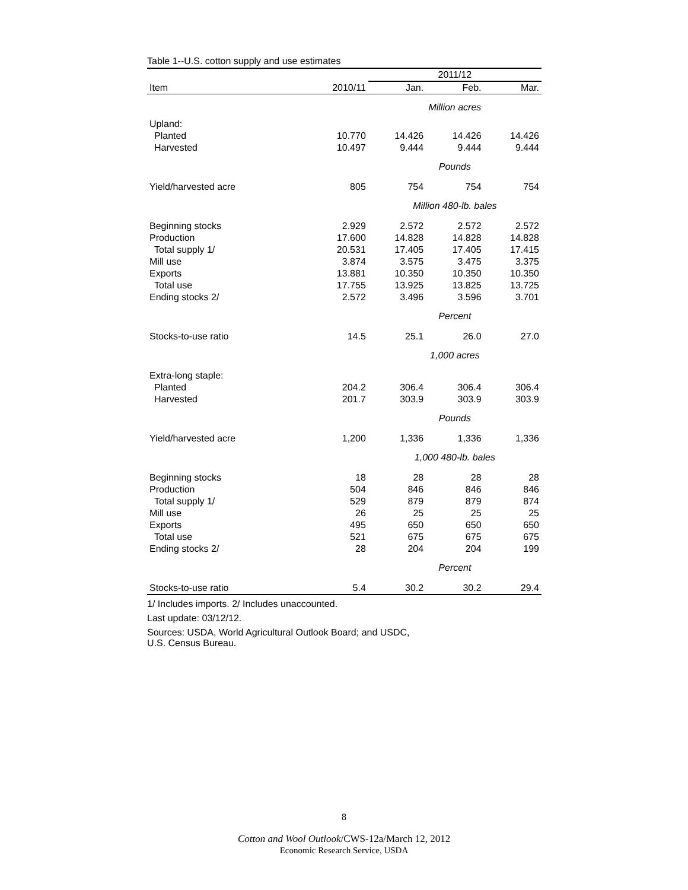Table 1--U.S. cotton supply and use estimates
| | | 2011/12 | | |
| --- | --- | --- | --- | --- |
| Item | 2010/11 | Jan. | Feb. | Mar. |
| | | Million acres | | |
| Upland: | | | | |
| Planted | 10.770 | 14.426 | 14.426 | 14.426 |
| Harvested | 10.497 | 9.444 | 9.444 | 9.444 |
| | | Pounds | | |
| Yield/harvested acre | 805 | 754 | 754 | 754 |
| | | Million 480-lb. bales | | |
| Beginning stocks | 2.929 | 2.572 | 2.572 | 2.572 |
| Production | 17.600 | 14.828 | 14.828 | 14.828 |
| Total supply 1/ | 20.531 | 17.405 | 17.405 | 17.415 |
| Mill use | 3.874 | 3.575 | 3.475 | 3.375 |
| Exports | 13.881 | 10.350 | 10.350 | 10.350 |
| Total use | 17.755 | 13.925 | 13.825 | 13.725 |
| Ending stocks 2/ | 2.572 | 3.496 | 3.596 | 3.701 |
| | | Percent | | |
| Stocks-to-use ratio | 14.5 | 25.1 | 26.0 | 27.0 |
| | | 1,000 acres | | |
| Extra-long staple: | | | | |
| Planted | 204.2 | 306.4 | 306.4 | 306.4 |
| Harvested | 201.7 | 303.9 | 303.9 | 303.9 |
| | | Pounds | | |
| Yield/harvested acre | 1,200 | 1,336 | 1,336 | 1,336 |
| | | 1,000 480-lb. bales | | |
| Beginning stocks | 18 | 28 | 28 | 28 |
| Production | 504 | 846 | 846 | 846 |
| Total supply 1/ | 529 | 879 | 879 | 874 |
| Mill use | 26 | 25 | 25 | 25 |
| Exports | 495 | 650 | 650 | 650 |
| Total use | 521 | 675 | 675 | 675 |
| Ending stocks 2/ | 28 | 204 | 204 | 199 |
| | | Percent | | |
| Stocks-to-use ratio | 5.4 | 30.2 | 30.2 | 29.4 |
1/ Includes imports. 2/ Includes unaccounted.
Last update: 03/12/12.
Sources: USDA, World Agricultural Outlook Board; and USDC,
U.S. Census Bureau.
8
Cotton and Wool Outlook/CWS-12a/March 12, 2012
Economic Research Service, USDA